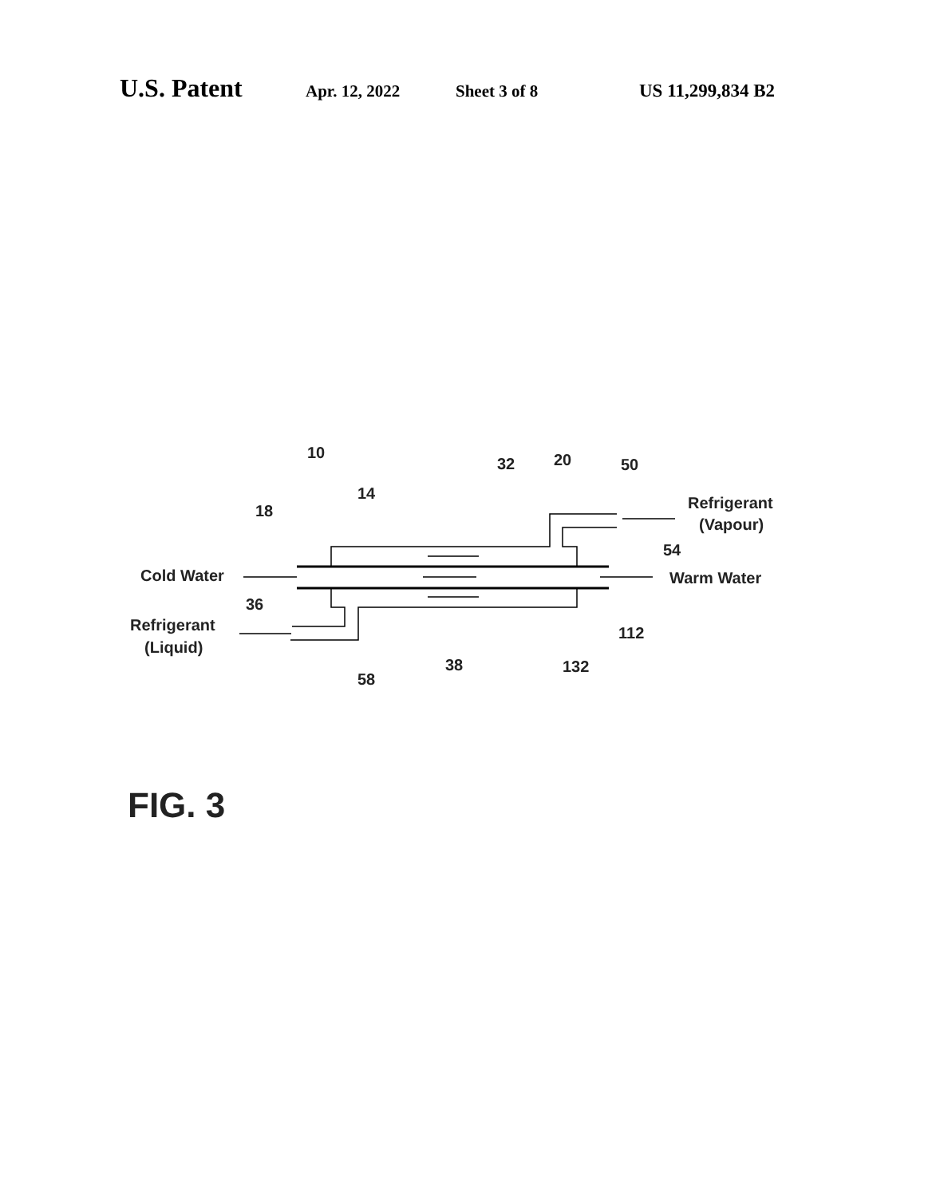U.S. Patent Apr. 12, 2022 Sheet 3 of 8 US 11,299,834 B2
10
14
18
32
20
50
Refrigerant
(Vapour)
54
Cold Water
Warm Water
36
Refrigerant
(Liquid)
112
38
132
58
FIG. 3